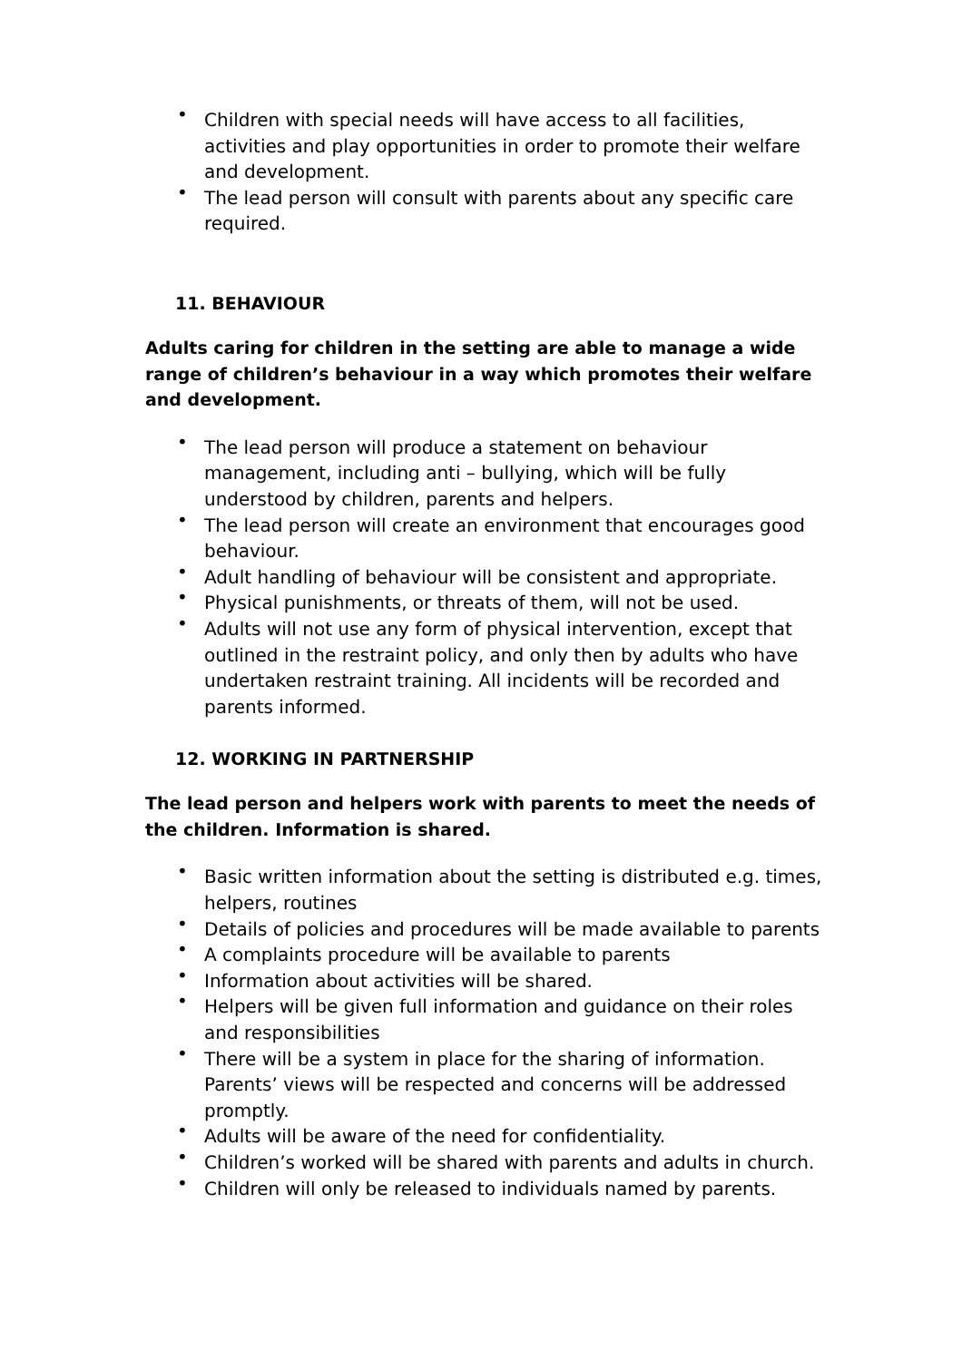• Children with special needs will have access to all facilities, activities and play opportunities in order to promote their welfare and development.
• The lead person will consult with parents about any specific care required.
11. BEHAVIOUR
Adults caring for children in the setting are able to manage a wide range of children’s behaviour in a way which promotes their welfare and development.
• The lead person will produce a statement on behaviour management, including anti – bullying, which will be fully understood by children, parents and helpers.
• The lead person will create an environment that encourages good behaviour.
• Adult handling of behaviour will be consistent and appropriate.
• Physical punishments, or threats of them, will not be used.
• Adults will not use any form of physical intervention, except that outlined in the restraint policy, and only then by adults who have undertaken restraint training. All incidents will be recorded and parents informed.
12. WORKING IN PARTNERSHIP
The lead person and helpers work with parents to meet the needs of the children. Information is shared.
• Basic written information about the setting is distributed e.g. times, helpers, routines
• Details of policies and procedures will be made available to parents
• A complaints procedure will be available to parents
• Information about activities will be shared.
• Helpers will be given full information and guidance on their roles and responsibilities
• There will be a system in place for the sharing of information. Parents’ views will be respected and concerns will be addressed promptly.
• Adults will be aware of the need for confidentiality.
• Children’s worked will be shared with parents and adults in church.
• Children will only be released to individuals named by parents.